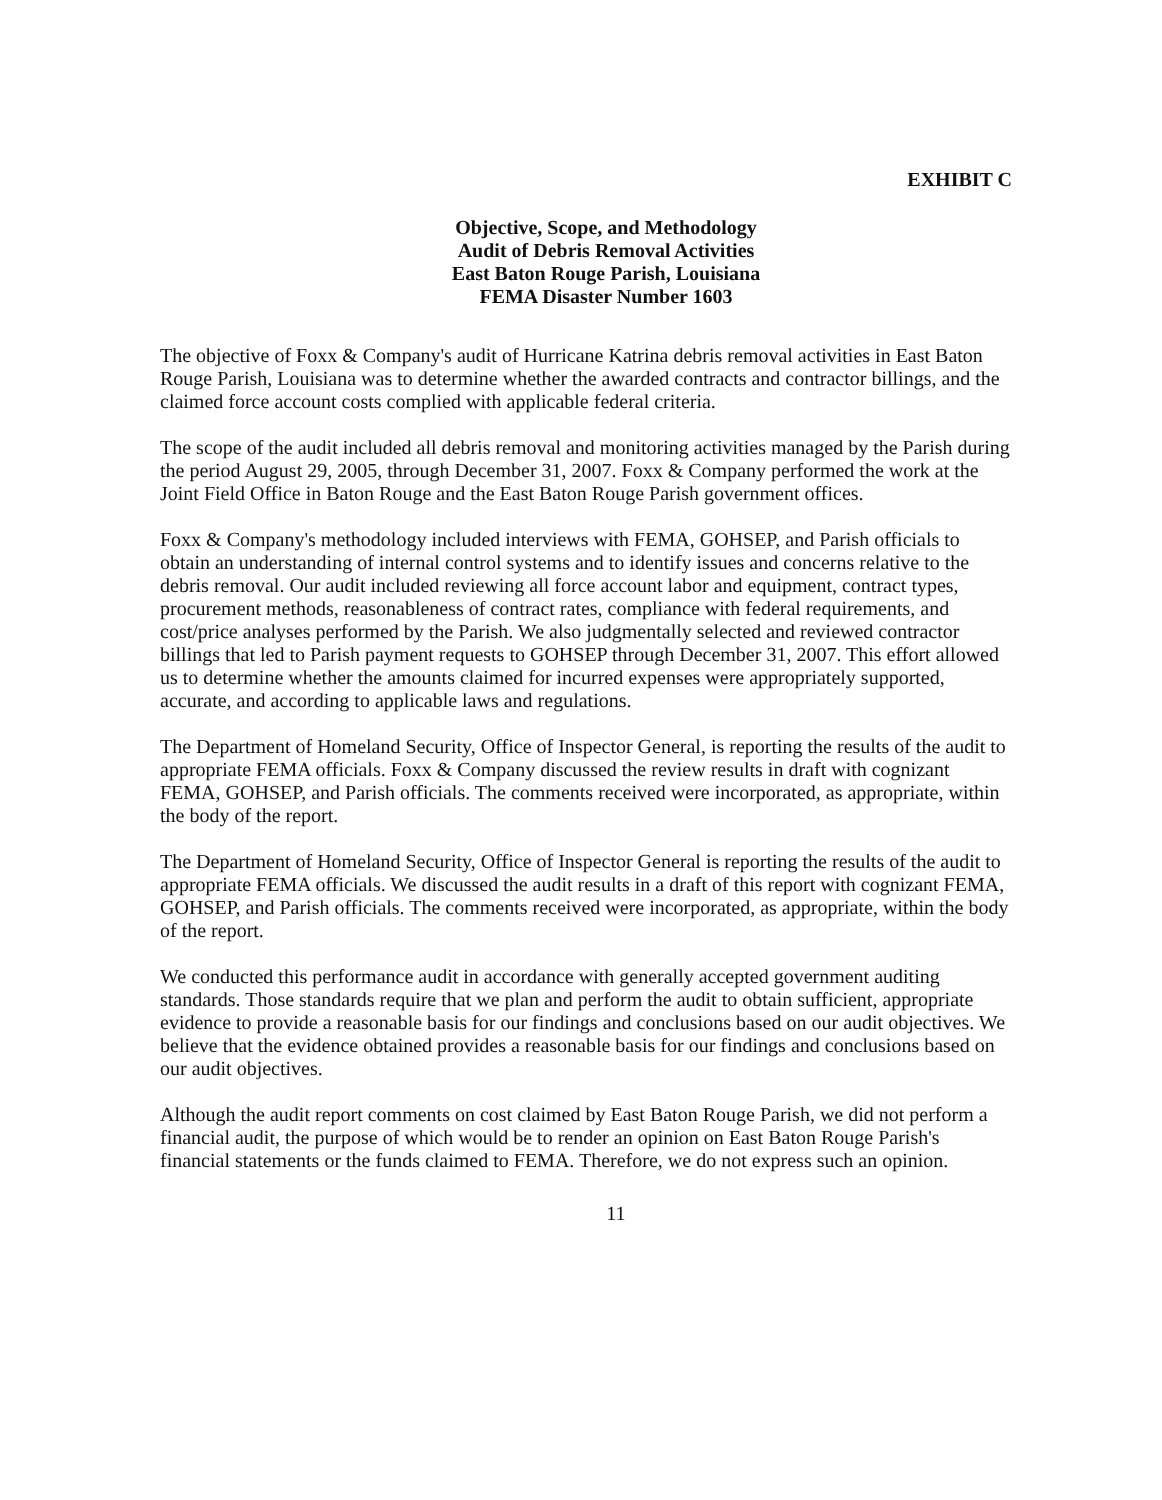EXHIBIT C
Objective, Scope, and Methodology
Audit of Debris Removal Activities
East Baton Rouge Parish, Louisiana
FEMA Disaster Number 1603
The objective of Foxx & Company's audit of Hurricane Katrina debris removal activities in East Baton Rouge Parish, Louisiana was to determine whether the awarded contracts and contractor billings, and the claimed force account costs complied with applicable federal criteria.
The scope of the audit included all debris removal and monitoring activities managed by the Parish during the period August 29, 2005, through December 31, 2007. Foxx & Company performed the work at the Joint Field Office in Baton Rouge and the East Baton Rouge Parish government offices.
Foxx & Company's methodology included interviews with FEMA, GOHSEP, and Parish officials to obtain an understanding of internal control systems and to identify issues and concerns relative to the debris removal. Our audit included reviewing all force account labor and equipment, contract types, procurement methods, reasonableness of contract rates, compliance with federal requirements, and cost/price analyses performed by the Parish. We also judgmentally selected and reviewed contractor billings that led to Parish payment requests to GOHSEP through December 31, 2007. This effort allowed us to determine whether the amounts claimed for incurred expenses were appropriately supported, accurate, and according to applicable laws and regulations.
The Department of Homeland Security, Office of Inspector General, is reporting the results of the audit to appropriate FEMA officials. Foxx & Company discussed the review results in draft with cognizant FEMA, GOHSEP, and Parish officials. The comments received were incorporated, as appropriate, within the body of the report.
The Department of Homeland Security, Office of Inspector General is reporting the results of the audit to appropriate FEMA officials. We discussed the audit results in a draft of this report with cognizant FEMA, GOHSEP, and Parish officials. The comments received were incorporated, as appropriate, within the body of the report.
We conducted this performance audit in accordance with generally accepted government auditing standards. Those standards require that we plan and perform the audit to obtain sufficient, appropriate evidence to provide a reasonable basis for our findings and conclusions based on our audit objectives. We believe that the evidence obtained provides a reasonable basis for our findings and conclusions based on our audit objectives.
Although the audit report comments on cost claimed by East Baton Rouge Parish, we did not perform a financial audit, the purpose of which would be to render an opinion on East Baton Rouge Parish's financial statements or the funds claimed to FEMA. Therefore, we do not express such an opinion.
11